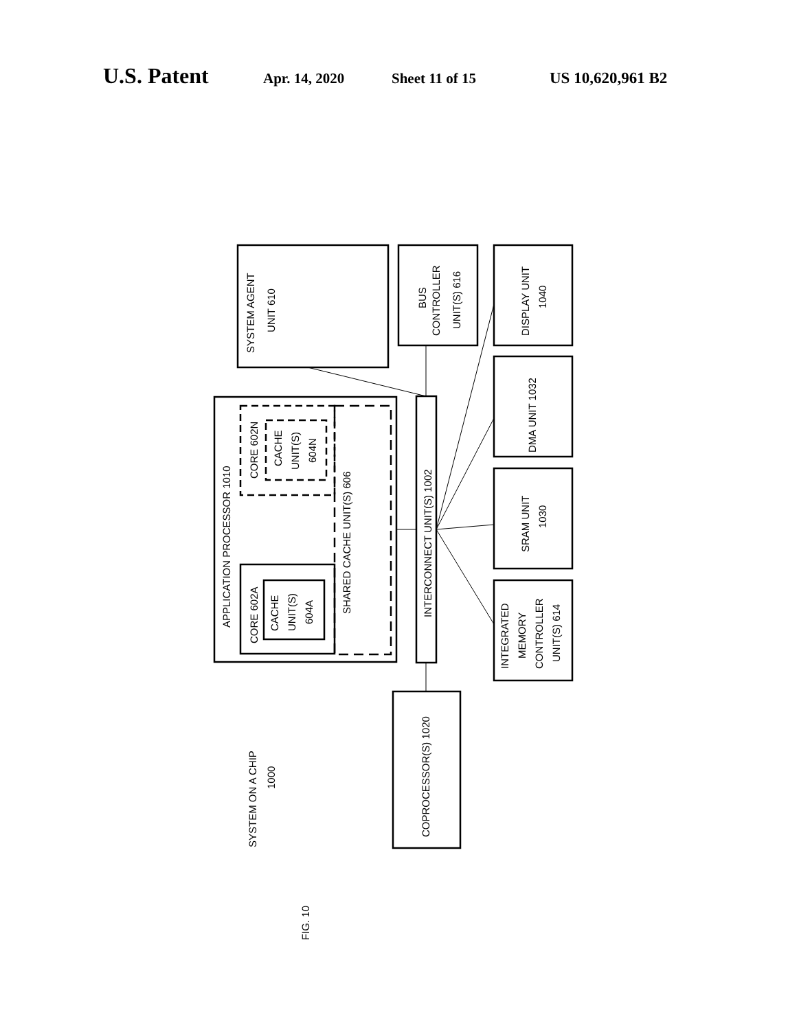U.S. Patent Apr. 14, 2020 Sheet 11 of 15 US 10,620,961 B2
SYSTEM AGENT
UNIT 610
BUS
CONTROLLER
UNIT(S) 616
DISPLAY UNIT
1040
DMA UNIT 1032
SRAM UNIT
1030
INTEGRATED
MEMORY
CONTROLLER
UNIT(S) 614
APPLICATION PROCESSOR 1010
CORE 602A
CACHE
UNIT(S)
604A
CORE 602N
CACHE
UNIT(S)
604N
SHARED CACHE UNIT(S) 606
INTERCONNECT UNIT(S) 1002
COPROCESSOR(S) 1020
SYSTEM ON A CHIP
1000
FIG. 10